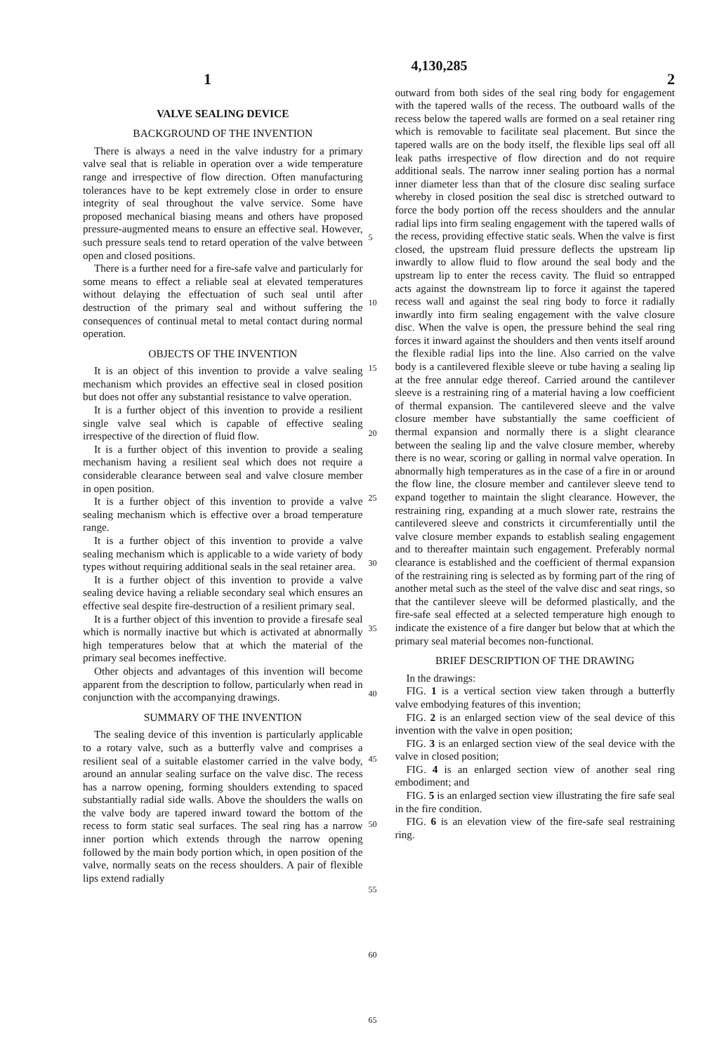1 4,130,285 2
VALVE SEALING DEVICE
BACKGROUND OF THE INVENTION
There is always a need in the valve industry for a primary valve seal that is reliable in operation over a wide temperature range and irrespective of flow direction. Often manufacturing tolerances have to be kept extremely close in order to ensure integrity of seal throughout the valve service. Some have proposed mechanical biasing means and others have proposed pressure-augmented means to ensure an effective seal. However, such pressure seals tend to retard operation of the valve between open and closed positions.
There is a further need for a fire-safe valve and particularly for some means to effect a reliable seal at elevated temperatures without delaying the effectuation of such seal until after destruction of the primary seal and without suffering the consequences of continual metal to metal contact during normal operation.
OBJECTS OF THE INVENTION
It is an object of this invention to provide a valve sealing mechanism which provides an effective seal in closed position but does not offer any substantial resistance to valve operation.
It is a further object of this invention to provide a resilient single valve seal which is capable of effective sealing irrespective of the direction of fluid flow.
It is a further object of this invention to provide a sealing mechanism having a resilient seal which does not require a considerable clearance between seal and valve closure member in open position.
It is a further object of this invention to provide a valve sealing mechanism which is effective over a broad temperature range.
It is a further object of this invention to provide a valve sealing mechanism which is applicable to a wide variety of body types without requiring additional seals in the seal retainer area.
It is a further object of this invention to provide a valve sealing device having a reliable secondary seal which ensures an effective seal despite fire-destruction of a resilient primary seal.
It is a further object of this invention to provide a firesafe seal which is normally inactive but which is activated at abnormally high temperatures below that at which the material of the primary seal becomes ineffective.
Other objects and advantages of this invention will become apparent from the description to follow, particularly when read in conjunction with the accompanying drawings.
SUMMARY OF THE INVENTION
The sealing device of this invention is particularly applicable to a rotary valve, such as a butterfly valve and comprises a resilient seal of a suitable elastomer carried in the valve body, around an annular sealing surface on the valve disc. The recess has a narrow opening, forming shoulders extending to spaced substantially radial side walls. Above the shoulders the walls on the valve body are tapered inward toward the bottom of the recess to form static seal surfaces. The seal ring has a narrow inner portion which extends through the narrow opening followed by the main body portion which, in open position of the valve, normally seats on the recess shoulders. A pair of flexible lips extend radially
5
10
15
20
25
30
35
40
45
50
55
60
65
outward from both sides of the seal ring body for engagement with the tapered walls of the recess. The outboard walls of the recess below the tapered walls are formed on a seal retainer ring which is removable to facilitate seal placement. But since the tapered walls are on the body itself, the flexible lips seal off all leak paths irrespective of flow direction and do not require additional seals. The narrow inner sealing portion has a normal inner diameter less than that of the closure disc sealing surface whereby in closed position the seal disc is stretched outward to force the body portion off the recess shoulders and the annular radial lips into firm sealing engagement with the tapered walls of the recess, providing effective static seals. When the valve is first closed, the upstream fluid pressure deflects the upstream lip inwardly to allow fluid to flow around the seal body and the upstream lip to enter the recess cavity. The fluid so entrapped acts against the downstream lip to force it against the tapered recess wall and against the seal ring body to force it radially inwardly into firm sealing engagement with the valve closure disc. When the valve is open, the pressure behind the seal ring forces it inward against the shoulders and then vents itself around the flexible radial lips into the line. Also carried on the valve body is a cantilevered flexible sleeve or tube having a sealing lip at the free annular edge thereof. Carried around the cantilever sleeve is a restraining ring of a material having a low coefficient of thermal expansion. The cantilevered sleeve and the valve closure member have substantially the same coefficient of thermal expansion and normally there is a slight clearance between the sealing lip and the valve closure member, whereby there is no wear, scoring or galling in normal valve operation. In abnormally high temperatures as in the case of a fire in or around the flow line, the closure member and cantilever sleeve tend to expand together to maintain the slight clearance. However, the restraining ring, expanding at a much slower rate, restrains the cantilevered sleeve and constricts it circumferentially until the valve closure member expands to establish sealing engagement and to thereafter maintain such engagement. Preferably normal clearance is established and the coefficient of thermal expansion of the restraining ring is selected as by forming part of the ring of another metal such as the steel of the valve disc and seat rings, so that the cantilever sleeve will be deformed plastically, and the fire-safe seal effected at a selected temperature high enough to indicate the existence of a fire danger but below that at which the primary seal material becomes non-functional.
BRIEF DESCRIPTION OF THE DRAWING
In the drawings:
FIG. 1 is a vertical section view taken through a butterfly valve embodying features of this invention;
FIG. 2 is an enlarged section view of the seal device of this invention with the valve in open position;
FIG. 3 is an enlarged section view of the seal device with the valve in closed position;
FIG. 4 is an enlarged section view of another seal ring embodiment; and
FIG. 5 is an enlarged section view illustrating the fire safe seal in the fire condition.
FIG. 6 is an elevation view of the fire-safe seal restraining ring.